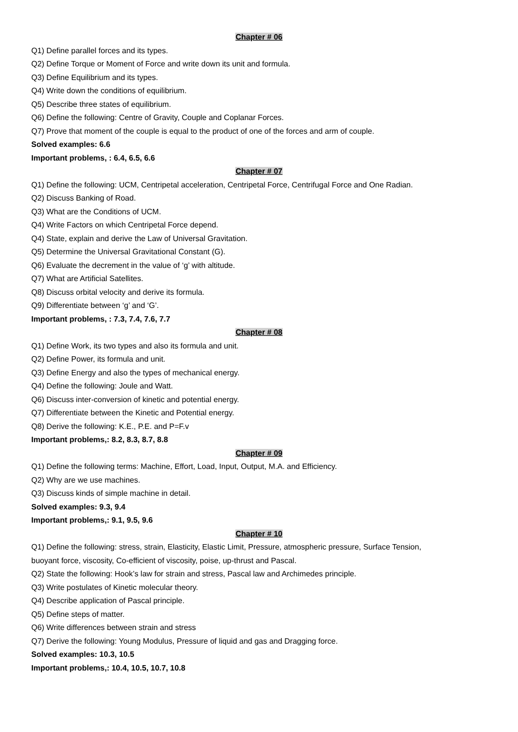Chapter # 06
Q1) Define parallel forces and its types.
Q2) Define Torque or Moment of Force and write down its unit and formula.
Q3) Define Equilibrium and its types.
Q4) Write down the conditions of equilibrium.
Q5) Describe three states of equilibrium.
Q6) Define the following: Centre of Gravity, Couple and Coplanar Forces.
Q7) Prove that moment of the couple is equal to the product of one of the forces and arm of couple.
Solved examples: 6.6
Important problems, : 6.4, 6.5, 6.6
Chapter # 07
Q1) Define the following: UCM, Centripetal acceleration, Centripetal Force, Centrifugal Force and One Radian.
Q2) Discuss Banking of Road.
Q3) What are the Conditions of UCM.
Q4) Write Factors on which Centripetal Force depend.
Q4) State, explain and derive the Law of Universal Gravitation.
Q5) Determine the Universal Gravitational Constant (G).
Q6) Evaluate the decrement in the value of ‘g’ with altitude.
Q7) What are Artificial Satellites.
Q8) Discuss orbital velocity and derive its formula.
Q9) Differentiate between ‘g’ and ‘G’.
Important problems, : 7.3, 7.4, 7.6, 7.7
Chapter # 08
Q1) Define Work, its two types and also its formula and unit.
Q2) Define Power, its formula and unit.
Q3) Define Energy and also the types of mechanical energy.
Q4) Define the following: Joule and Watt.
Q6) Discuss inter-conversion of kinetic and potential energy.
Q7) Differentiate between the Kinetic and Potential energy.
Q8) Derive the following: K.E., P.E. and P=F.v
Important problems,: 8.2, 8.3, 8.7, 8.8
Chapter # 09
Q1) Define the following terms: Machine, Effort, Load, Input, Output, M.A. and Efficiency.
Q2) Why are we use machines.
Q3) Discuss kinds of simple machine in detail.
Solved examples: 9.3, 9.4
Important problems,: 9.1, 9.5, 9.6
Chapter # 10
Q1) Define the following: stress, strain, Elasticity, Elastic Limit, Pressure, atmospheric pressure, Surface Tension,
buoyant force, viscosity, Co-efficient of viscosity, poise, up-thrust and Pascal.
Q2) State the following: Hook’s law for strain and stress, Pascal law and Archimedes principle.
Q3) Write postulates of Kinetic molecular theory.
Q4) Describe application of Pascal principle.
Q5) Define steps of matter.
Q6) Write differences between strain and stress
Q7) Derive the following: Young Modulus, Pressure of liquid and gas and Dragging force.
Solved examples: 10.3, 10.5
Important problems,: 10.4, 10.5, 10.7, 10.8